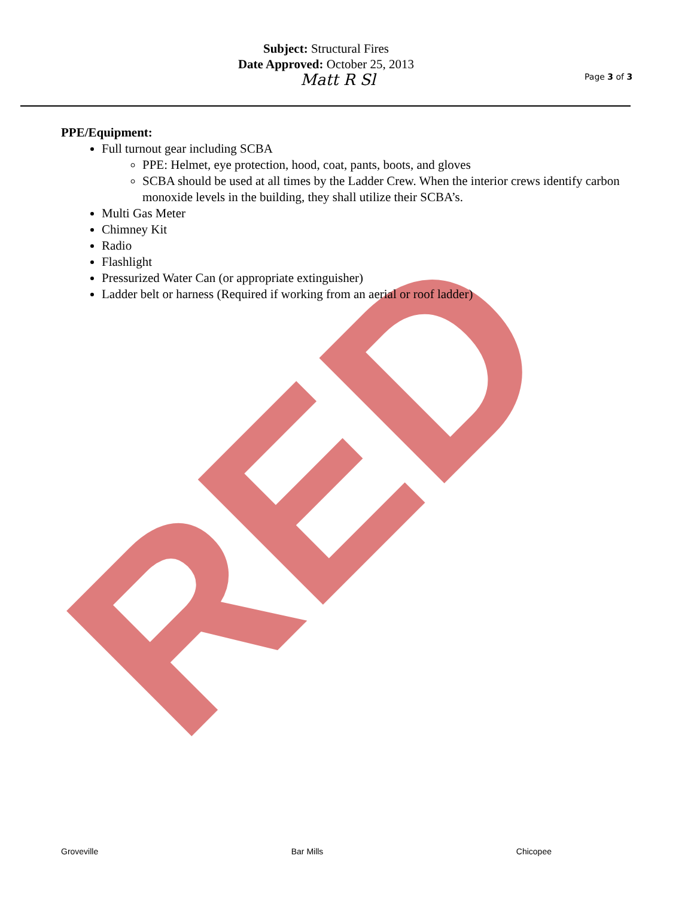RED
Subject: Structural Fires
Date Approved: October 25, 2013
Matt R Sl
Page 3 of 3
PPE/Equipment:
Full turnout gear including SCBA
PPE: Helmet, eye protection, hood, coat, pants, boots, and gloves
SCBA should be used at all times by the Ladder Crew. When the interior crews identify carbon monoxide levels in the building, they shall utilize their SCBA’s.
Multi Gas Meter
Chimney Kit
Radio
Flashlight
Pressurized Water Can (or appropriate extinguisher)
Ladder belt or harness (Required if working from an aerial or roof ladder)
Groveville Bar Mills Chicopee